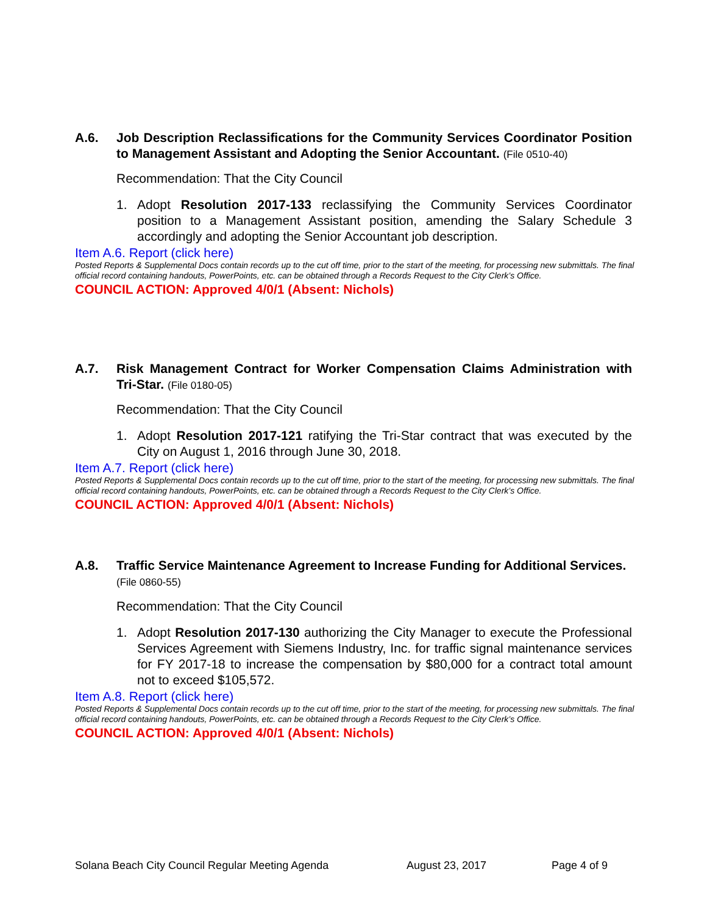A.6. Job Description Reclassifications for the Community Services Coordinator Position to Management Assistant and Adopting the Senior Accountant. (File 0510-40)
Recommendation: That the City Council
1. Adopt Resolution 2017-133 reclassifying the Community Services Coordinator position to a Management Assistant position, amending the Salary Schedule 3 accordingly and adopting the Senior Accountant job description.
Item A.6. Report (click here)
Posted Reports & Supplemental Docs contain records up to the cut off time, prior to the start of the meeting, for processing new submittals. The final official record containing handouts, PowerPoints, etc. can be obtained through a Records Request to the City Clerk’s Office.
COUNCIL ACTION: Approved 4/0/1 (Absent: Nichols)
A.7. Risk Management Contract for Worker Compensation Claims Administration with Tri-Star. (File 0180-05)
Recommendation: That the City Council
1. Adopt Resolution 2017-121 ratifying the Tri-Star contract that was executed by the City on August 1, 2016 through June 30, 2018.
Item A.7. Report (click here)
Posted Reports & Supplemental Docs contain records up to the cut off time, prior to the start of the meeting, for processing new submittals. The final official record containing handouts, PowerPoints, etc. can be obtained through a Records Request to the City Clerk’s Office.
COUNCIL ACTION: Approved 4/0/1 (Absent: Nichols)
A.8. Traffic Service Maintenance Agreement to Increase Funding for Additional Services. (File 0860-55)
Recommendation: That the City Council
1. Adopt Resolution 2017-130 authorizing the City Manager to execute the Professional Services Agreement with Siemens Industry, Inc. for traffic signal maintenance services for FY 2017-18 to increase the compensation by $80,000 for a contract total amount not to exceed $105,572.
Item A.8. Report (click here)
Posted Reports & Supplemental Docs contain records up to the cut off time, prior to the start of the meeting, for processing new submittals. The final official record containing handouts, PowerPoints, etc. can be obtained through a Records Request to the City Clerk’s Office.
COUNCIL ACTION: Approved 4/0/1 (Absent: Nichols)
Solana Beach City Council Regular Meeting Agenda August 23, 2017 Page 4 of 9